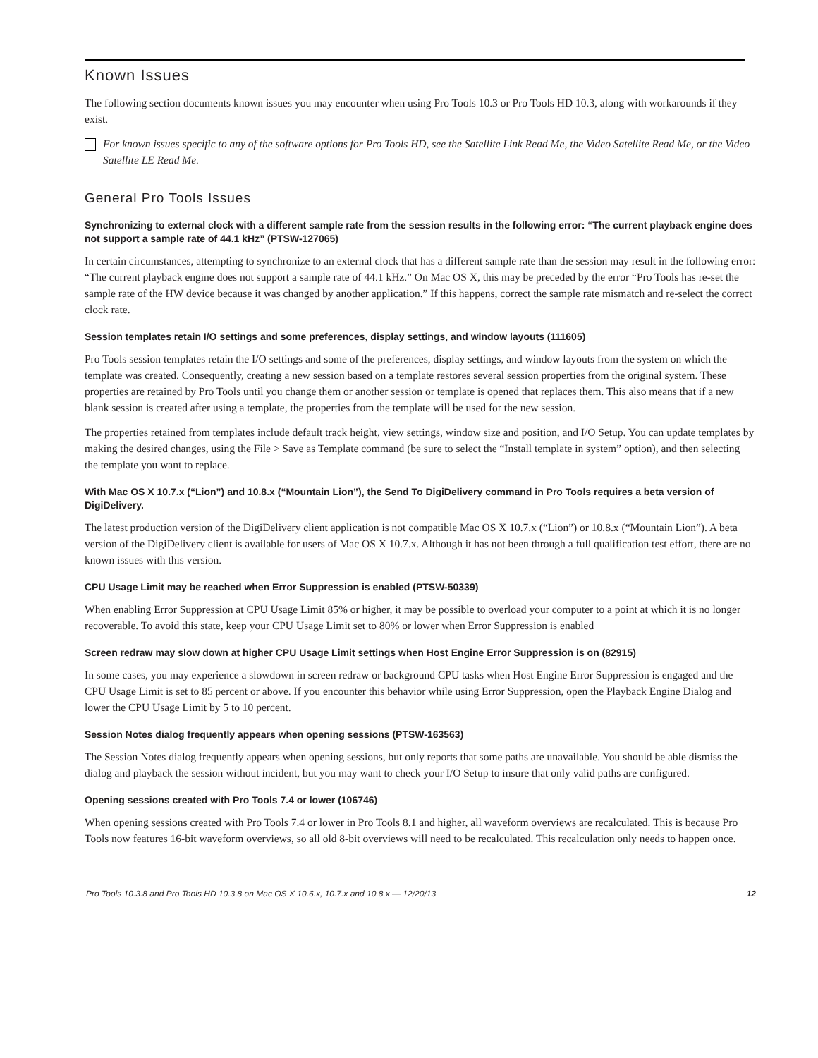Known Issues
The following section documents known issues you may encounter when using Pro Tools 10.3 or Pro Tools HD 10.3, along with workarounds if they exist.
For known issues specific to any of the software options for Pro Tools HD, see the Satellite Link Read Me, the Video Satellite Read Me, or the Video Satellite LE Read Me.
General Pro Tools Issues
Synchronizing to external clock with a different sample rate from the session results in the following error: “The current playback engine does not support a sample rate of 44.1 kHz” (PTSW-127065)
In certain circumstances, attempting to synchronize to an external clock that has a different sample rate than the session may result in the following error: “The current playback engine does not support a sample rate of 44.1 kHz.” On Mac OS X, this may be preceded by the error “Pro Tools has re-set the sample rate of the HW device because it was changed by another application.” If this happens, correct the sample rate mismatch and re-select the correct clock rate.
Session templates retain I/O settings and some preferences, display settings, and window layouts (111605)
Pro Tools session templates retain the I/O settings and some of the preferences, display settings, and window layouts from the system on which the template was created. Consequently, creating a new session based on a template restores several session properties from the original system. These properties are retained by Pro Tools until you change them or another session or template is opened that replaces them. This also means that if a new blank session is created after using a template, the properties from the template will be used for the new session.
The properties retained from templates include default track height, view settings, window size and position, and I/O Setup. You can update templates by making the desired changes, using the File > Save as Template command (be sure to select the “Install template in system” option), and then selecting the template you want to replace.
With Mac OS X 10.7.x (“Lion”) and 10.8.x (“Mountain Lion”), the Send To DigiDelivery command in Pro Tools requires a beta version of DigiDelivery.
The latest production version of the DigiDelivery client application is not compatible Mac OS X 10.7.x (“Lion”) or 10.8.x (“Mountain Lion”). A beta version of the DigiDelivery client is available for users of Mac OS X 10.7.x. Although it has not been through a full qualification test effort, there are no known issues with this version.
CPU Usage Limit may be reached when Error Suppression is enabled (PTSW-50339)
When enabling Error Suppression at CPU Usage Limit 85% or higher, it may be possible to overload your computer to a point at which it is no longer recoverable. To avoid this state, keep your CPU Usage Limit set to 80% or lower when Error Suppression is enabled
Screen redraw may slow down at higher CPU Usage Limit settings when Host Engine Error Suppression is on (82915)
In some cases, you may experience a slowdown in screen redraw or background CPU tasks when Host Engine Error Suppression is engaged and the CPU Usage Limit is set to 85 percent or above. If you encounter this behavior while using Error Suppression, open the Playback Engine Dialog and lower the CPU Usage Limit by 5 to 10 percent.
Session Notes dialog frequently appears when opening sessions (PTSW-163563)
The Session Notes dialog frequently appears when opening sessions, but only reports that some paths are unavailable. You should be able dismiss the dialog and playback the session without incident, but you may want to check your I/O Setup to insure that only valid paths are configured.
Opening sessions created with Pro Tools 7.4 or lower (106746)
When opening sessions created with Pro Tools 7.4 or lower in Pro Tools 8.1 and higher, all waveform overviews are recalculated. This is because Pro Tools now features 16-bit waveform overviews, so all old 8-bit overviews will need to be recalculated. This recalculation only needs to happen once.
Pro Tools 10.3.8 and Pro Tools HD 10.3.8 on Mac OS X 10.6.x, 10.7.x and 10.8.x — 12/20/13 12